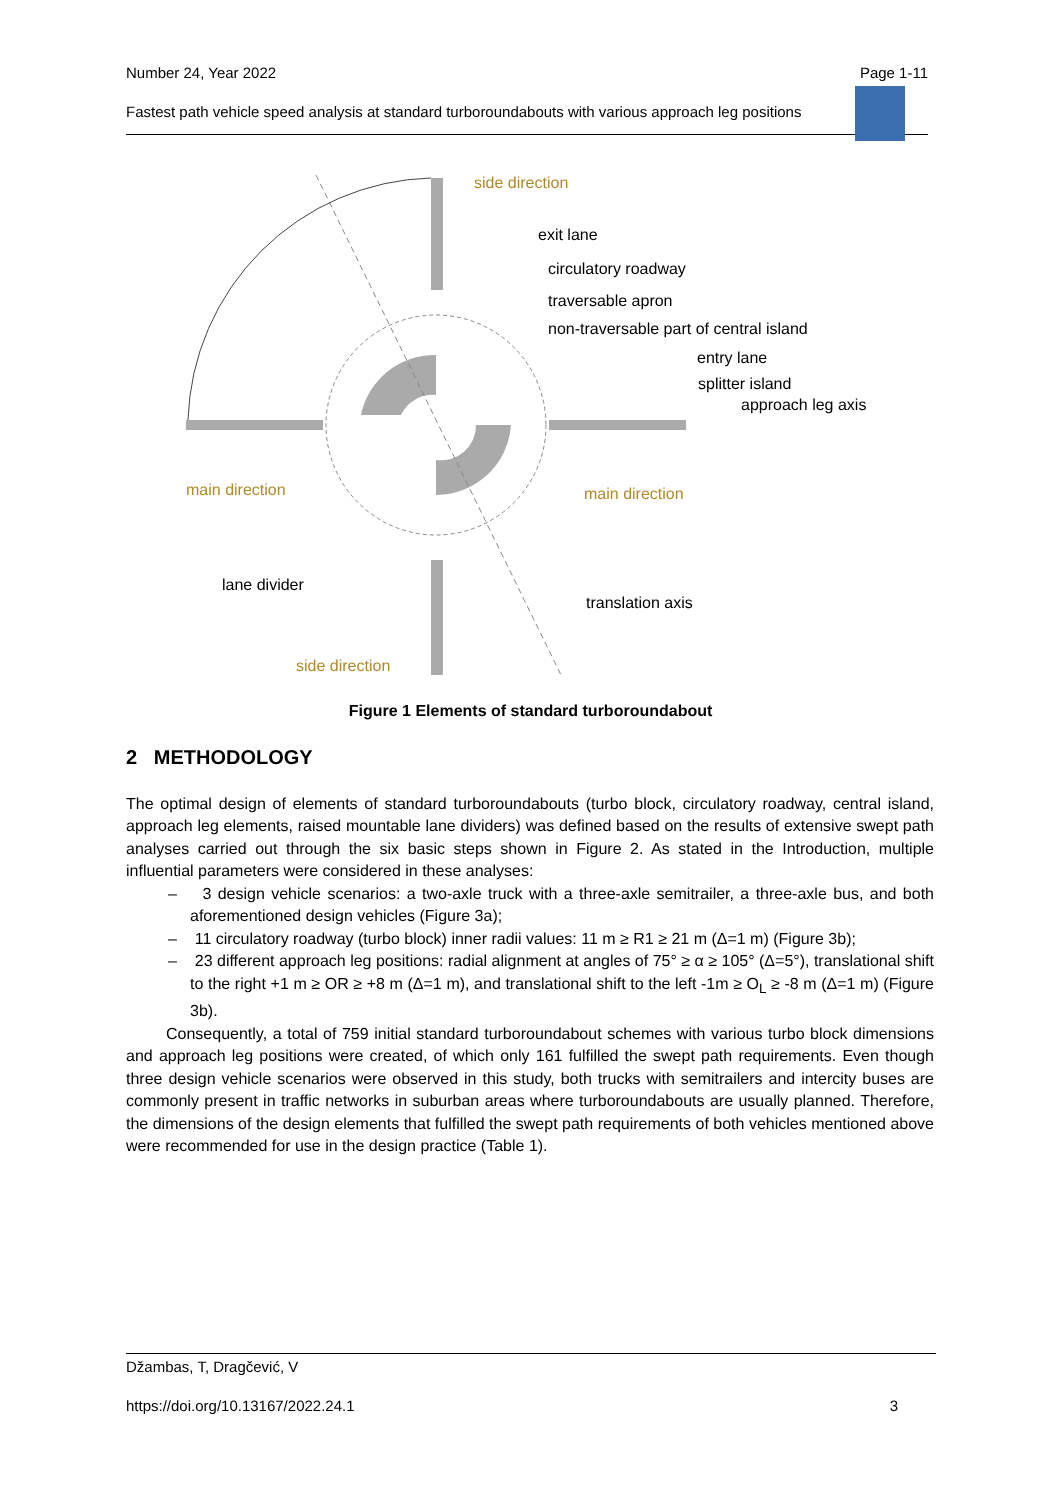Number 24, Year 2022 Page 1-11
Fastest path vehicle speed analysis at standard turboroundabouts with various approach leg positions
side direction
exit lane
circulatory roadway
traversable apron
non-traversable part of central island
entry lane
splitter island
approach leg axis
main direction main direction
lane divider
translation axis
side direction
Figure 1 Elements of standard turboroundabout
2 METHODOLOGY
The optimal design of elements of standard turboroundabouts (turbo block, circulatory roadway, central island, approach leg elements, raised mountable lane dividers) was defined based on the results of extensive swept path analyses carried out through the six basic steps shown in Figure 2. As stated in the Introduction, multiple influential parameters were considered in these analyses:
– 3 design vehicle scenarios: a two-axle truck with a three-axle semitrailer, a three-axle bus, and both aforementioned design vehicles (Figure 3a);
– 11 circulatory roadway (turbo block) inner radii values: 11 m ≥ R1 ≥ 21 m (Δ=1 m) (Figure 3b);
– 23 different approach leg positions: radial alignment at angles of 75° ≥ α ≥ 105° (Δ=5°), translational shift to the right +1 m ≥ OR ≥ +8 m (Δ=1 m), and translational shift to the left -1m ≥ O<sub>L</sub> ≥ -8 m (Δ=1 m) (Figure 3b).
Consequently, a total of 759 initial standard turboroundabout schemes with various turbo block dimensions and approach leg positions were created, of which only 161 fulfilled the swept path requirements. Even though three design vehicle scenarios were observed in this study, both trucks with semitrailers and intercity buses are commonly present in traffic networks in suburban areas where turboroundabouts are usually planned. Therefore, the dimensions of the design elements that fulfilled the swept path requirements of both vehicles mentioned above were recommended for use in the design practice (Table 1).
Džambas, T, Dragčević, V
https://doi.org/10.13167/2022.24.1 3